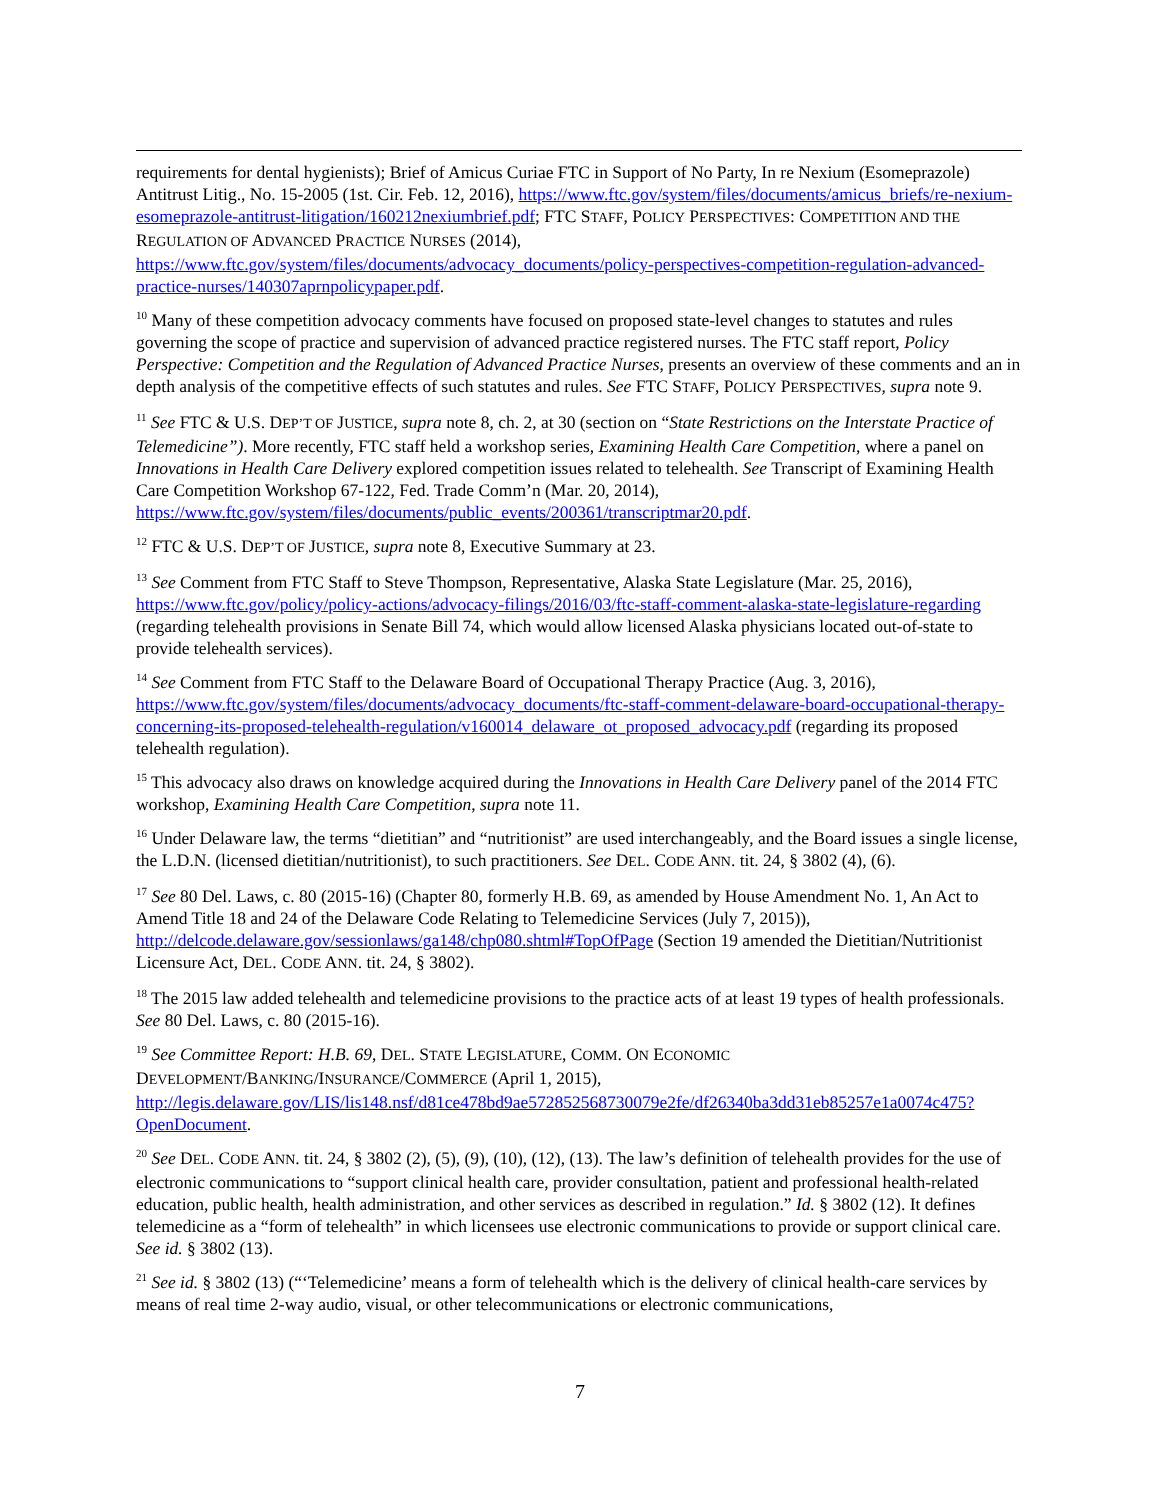requirements for dental hygienists); Brief of Amicus Curiae FTC in Support of No Party, In re Nexium (Esomeprazole) Antitrust Litig., No. 15-2005 (1st. Cir. Feb. 12, 2016), https://www.ftc.gov/system/files/documents/amicus_briefs/re-nexium-esomeprazole-antitrust-litigation/160212nexiumbrief.pdf; FTC STAFF, POLICY PERSPECTIVES: COMPETITION AND THE REGULATION OF ADVANCED PRACTICE NURSES (2014), https://www.ftc.gov/system/files/documents/advocacy_documents/policy-perspectives-competition-regulation-advanced-practice-nurses/140307aprnpolicypaper.pdf.
<sup>10</sup> Many of these competition advocacy comments have focused on proposed state-level changes to statutes and rules governing the scope of practice and supervision of advanced practice registered nurses. The FTC staff report, Policy Perspective: Competition and the Regulation of Advanced Practice Nurses, presents an overview of these comments and an in depth analysis of the competitive effects of such statutes and rules. See FTC STAFF, POLICY PERSPECTIVES, supra note 9.
<sup>11</sup> See FTC & U.S. DEP’T OF JUSTICE, supra note 8, ch. 2, at 30 (section on “State Restrictions on the Interstate Practice of Telemedicine”). More recently, FTC staff held a workshop series, Examining Health Care Competition, where a panel on Innovations in Health Care Delivery explored competition issues related to telehealth. See Transcript of Examining Health Care Competition Workshop 67-122, Fed. Trade Comm’n (Mar. 20, 2014), https://www.ftc.gov/system/files/documents/public_events/200361/transcriptmar20.pdf.
<sup>12</sup> FTC & U.S. DEP’T OF JUSTICE, supra note 8, Executive Summary at 23.
<sup>13</sup> See Comment from FTC Staff to Steve Thompson, Representative, Alaska State Legislature (Mar. 25, 2016), https://www.ftc.gov/policy/policy-actions/advocacy-filings/2016/03/ftc-staff-comment-alaska-state-legislature-regarding (regarding telehealth provisions in Senate Bill 74, which would allow licensed Alaska physicians located out-of-state to provide telehealth services).
<sup>14</sup> See Comment from FTC Staff to the Delaware Board of Occupational Therapy Practice (Aug. 3, 2016), https://www.ftc.gov/system/files/documents/advocacy_documents/ftc-staff-comment-delaware-board-occupational-therapy-concerning-its-proposed-telehealth-regulation/v160014_delaware_ot_proposed_advocacy.pdf (regarding its proposed telehealth regulation).
<sup>15</sup> This advocacy also draws on knowledge acquired during the Innovations in Health Care Delivery panel of the 2014 FTC workshop, Examining Health Care Competition, supra note 11.
<sup>16</sup> Under Delaware law, the terms “dietitian” and “nutritionist” are used interchangeably, and the Board issues a single license, the L.D.N. (licensed dietitian/nutritionist), to such practitioners. See DEL. CODE ANN. tit. 24, § 3802 (4), (6).
<sup>17</sup> See 80 Del. Laws, c. 80 (2015-16) (Chapter 80, formerly H.B. 69, as amended by House Amendment No. 1, An Act to Amend Title 18 and 24 of the Delaware Code Relating to Telemedicine Services (July 7, 2015)), http://delcode.delaware.gov/sessionlaws/ga148/chp080.shtml#TopOfPage (Section 19 amended the Dietitian/Nutritionist Licensure Act, DEL. CODE ANN. tit. 24, § 3802).
<sup>18</sup> The 2015 law added telehealth and telemedicine provisions to the practice acts of at least 19 types of health professionals. See 80 Del. Laws, c. 80 (2015-16).
<sup>19</sup> See Committee Report: H.B. 69, DEL. STATE LEGISLATURE, COMM. ON ECONOMIC
DEVELOPMENT/BANKING/INSURANCE/COMMERCE (April 1, 2015), http://legis.delaware.gov/LIS/lis148.nsf/d81ce478bd9ae572852568730079e2fe/df26340ba3dd31eb85257e1a0074c475?OpenDocument.
<sup>20</sup> See DEL. CODE ANN. tit. 24, § 3802 (2), (5), (9), (10), (12), (13). The law’s definition of telehealth provides for the use of electronic communications to “support clinical health care, provider consultation, patient and professional health-related education, public health, health administration, and other services as described in regulation.” Id. § 3802 (12). It defines telemedicine as a “form of telehealth” in which licensees use electronic communications to provide or support clinical care. See id. § 3802 (13).
<sup>21</sup> See id. § 3802 (13) (“‘Telemedicine’ means a form of telehealth which is the delivery of clinical health-care services by means of real time 2-way audio, visual, or other telecommunications or electronic communications,
7